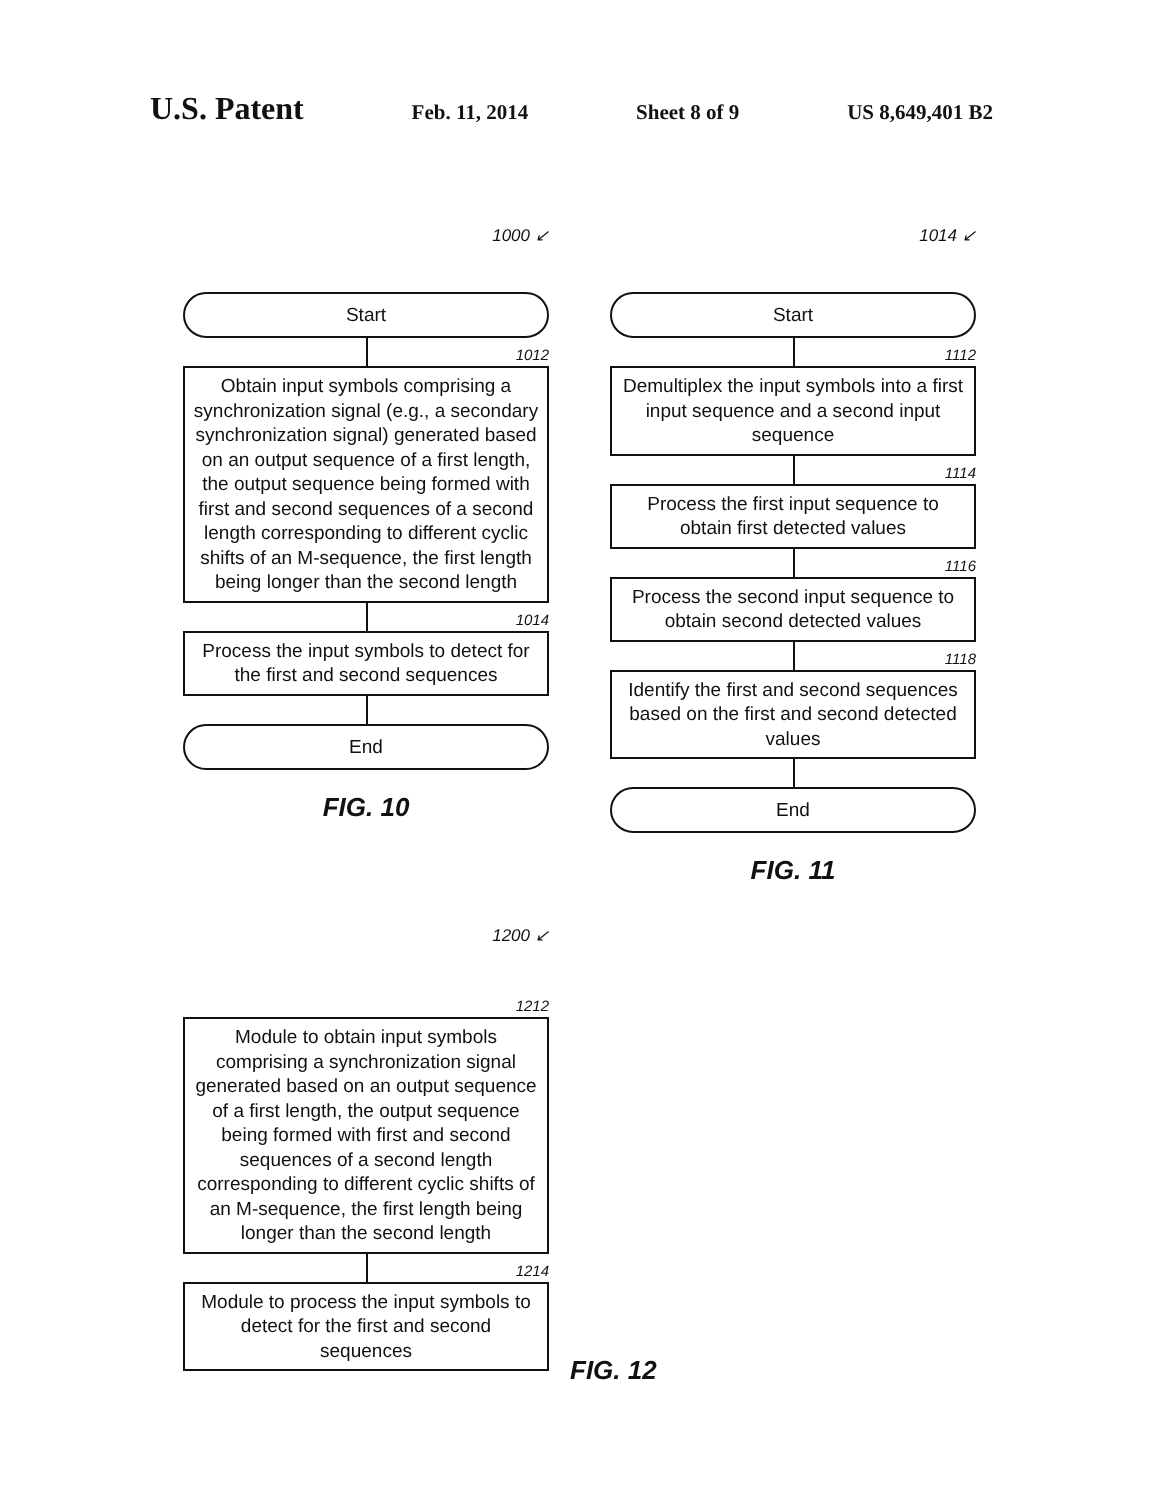U.S. Patent Feb. 11, 2014 Sheet 8 of 9 US 8,649,401 B2
1000 ↙
Start
1012
Obtain input symbols comprising a synchronization signal (e.g., a secondary synchronization signal) generated based on an output sequence of a first length, the output sequence being formed with first and second sequences of a second length corresponding to different cyclic shifts of an M-sequence, the first length being longer than the second length
1014
Process the input symbols to detect for the first and second sequences
End
FIG. 10
1014 ↙
Start
1112
Demultiplex the input symbols into a first input sequence and a second input sequence
1114
Process the first input sequence to obtain first detected values
1116
Process the second input sequence to obtain second detected values
1118
Identify the first and second sequences based on the first and second detected values
End
FIG. 11
1200 ↙
1212
Module to obtain input symbols comprising a synchronization signal generated based on an output sequence of a first length, the output sequence being formed with first and second sequences of a second length corresponding to different cyclic shifts of an M-sequence, the first length being longer than the second length
1214
Module to process the input symbols to detect for the first and second sequences
FIG. 12